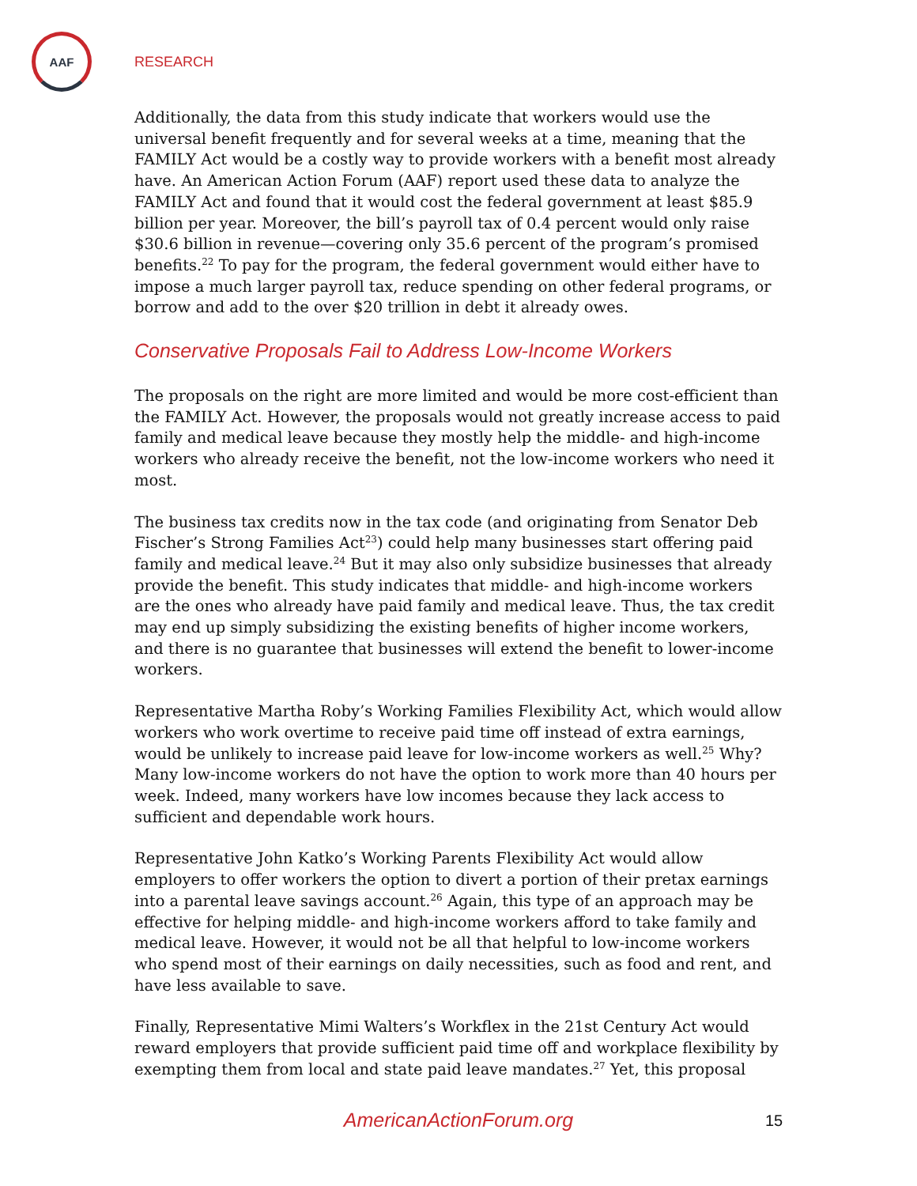AAF
RESEARCH
Additionally, the data from this study indicate that workers would use the universal benefit frequently and for several weeks at a time, meaning that the FAMILY Act would be a costly way to provide workers with a benefit most already have. An American Action Forum (AAF) report used these data to analyze the FAMILY Act and found that it would cost the federal government at least $85.9 billion per year. Moreover, the bill’s payroll tax of 0.4 percent would only raise $30.6 billion in revenue—covering only 35.6 percent of the program’s promised benefits.<sup>22</sup> To pay for the program, the federal government would either have to impose a much larger payroll tax, reduce spending on other federal programs, or borrow and add to the over $20 trillion in debt it already owes.
Conservative Proposals Fail to Address Low-Income Workers
The proposals on the right are more limited and would be more cost-efficient than the FAMILY Act. However, the proposals would not greatly increase access to paid family and medical leave because they mostly help the middle- and high-income workers who already receive the benefit, not the low-income workers who need it most.
The business tax credits now in the tax code (and originating from Senator Deb Fischer’s Strong Families Act<sup>23</sup>) could help many businesses start offering paid family and medical leave.<sup>24</sup> But it may also only subsidize businesses that already provide the benefit. This study indicates that middle- and high-income workers are the ones who already have paid family and medical leave. Thus, the tax credit may end up simply subsidizing the existing benefits of higher income workers, and there is no guarantee that businesses will extend the benefit to lower-income workers.
Representative Martha Roby’s Working Families Flexibility Act, which would allow workers who work overtime to receive paid time off instead of extra earnings, would be unlikely to increase paid leave for low-income workers as well.<sup>25</sup> Why? Many low-income workers do not have the option to work more than 40 hours per week. Indeed, many workers have low incomes because they lack access to sufficient and dependable work hours.
Representative John Katko’s Working Parents Flexibility Act would allow employers to offer workers the option to divert a portion of their pretax earnings into a parental leave savings account.<sup>26</sup> Again, this type of an approach may be effective for helping middle- and high-income workers afford to take family and medical leave. However, it would not be all that helpful to low-income workers who spend most of their earnings on daily necessities, such as food and rent, and have less available to save.
Finally, Representative Mimi Walters’s Workflex in the 21st Century Act would reward employers that provide sufficient paid time off and workplace flexibility by exempting them from local and state paid leave mandates.<sup>27</sup> Yet, this proposal
AmericanActionForum.org 15